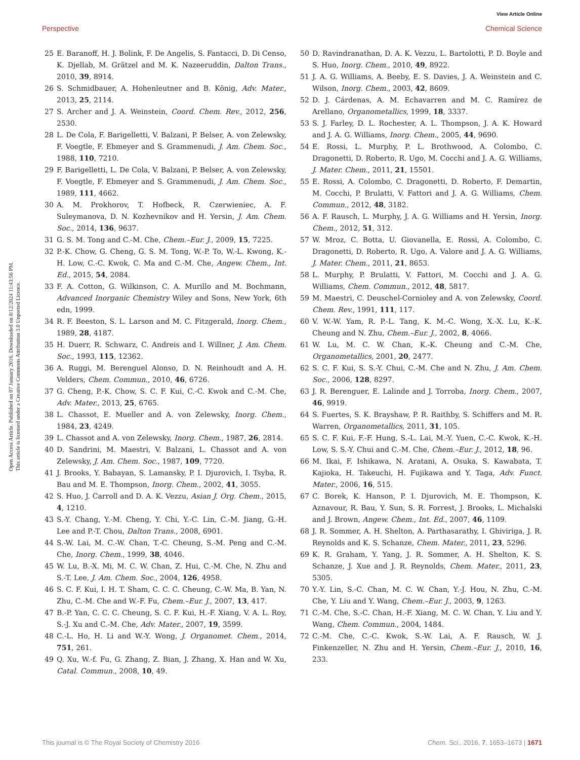View Article Online
Perspective Chemical Science
Open Access Article. Published on 07 January 2016. Downloaded on 8/12/2024 11:43:56 PM.
This article is licensed under a Creative Commons Attribution 3.0 Unported Licence.
25 E. Baranoff, H. J. Bolink, F. De Angelis, S. Fantacci, D. Di Censo, K. Djellab, M. Grätzel and M. K. Nazeeruddin, Dalton Trans., 2010, 39, 8914.
26 S. Schmidbauer, A. Hohenleutner and B. König, Adv. Mater., 2013, 25, 2114.
27 S. Archer and J. A. Weinstein, Coord. Chem. Rev., 2012, 256, 2530.
28 L. De Cola, F. Barigelletti, V. Balzani, P. Belser, A. von Zelewsky, F. Voegtle, F. Ebmeyer and S. Grammenudi, J. Am. Chem. Soc., 1988, 110, 7210.
29 F. Barigelletti, L. De Cola, V. Balzani, P. Belser, A. von Zelewsky, F. Voegtle, F. Ebmeyer and S. Grammenudi, J. Am. Chem. Soc., 1989, 111, 4662.
30 A. M. Prokhorov, T. Hofbeck, R. Czerwieniec, A. F. Suleymanova, D. N. Kozhevnikov and H. Yersin, J. Am. Chem. Soc., 2014, 136, 9637.
31 G. S. M. Tong and C.-M. Che, Chem.–Eur. J., 2009, 15, 7225.
32 P.-K. Chow, G. Cheng, G. S. M. Tong, W.-P. To, W.-L. Kwong, K.-H. Low, C.-C. Kwok, C. Ma and C.-M. Che, Angew. Chem., Int. Ed., 2015, 54, 2084.
33 F. A. Cotton, G. Wilkinson, C. A. Murillo and M. Bochmann, Advanced Inorganic Chemistry Wiley and Sons, New York, 6th edn, 1999.
34 R. F. Beeston, S. L. Larson and M. C. Fitzgerald, Inorg. Chem., 1989, 28, 4187.
35 H. Duerr, R. Schwarz, C. Andreis and I. Willner, J. Am. Chem. Soc., 1993, 115, 12362.
36 A. Ruggi, M. Berenguel Alonso, D. N. Reinhoudt and A. H. Velders, Chem. Commun., 2010, 46, 6726.
37 G. Cheng, P.-K. Chow, S. C. F. Kui, C.-C. Kwok and C.-M. Che, Adv. Mater., 2013, 25, 6765.
38 L. Chassot, E. Mueller and A. von Zelewsky, Inorg. Chem., 1984, 23, 4249.
39 L. Chassot and A. von Zelewsky, Inorg. Chem., 1987, 26, 2814.
40 D. Sandrini, M. Maestri, V. Balzani, L. Chassot and A. von Zelewsky, J. Am. Chem. Soc., 1987, 109, 7720.
41 J. Brooks, Y. Babayan, S. Lamansky, P. I. Djurovich, I. Tsyba, R. Bau and M. E. Thompson, Inorg. Chem., 2002, 41, 3055.
42 S. Huo, J. Carroll and D. A. K. Vezzu, Asian J. Org. Chem., 2015, 4, 1210.
43 S.-Y. Chang, Y.-M. Cheng, Y. Chi, Y.-C. Lin, C.-M. Jiang, G.-H. Lee and P.-T. Chou, Dalton Trans., 2008, 6901.
44 S.-W. Lai, M. C.-W. Chan, T.-C. Cheung, S.-M. Peng and C.-M. Che, Inorg. Chem., 1999, 38, 4046.
45 W. Lu, B.-X. Mi, M. C. W. Chan, Z. Hui, C.-M. Che, N. Zhu and S.-T. Lee, J. Am. Chem. Soc., 2004, 126, 4958.
46 S. C. F. Kui, I. H. T. Sham, C. C. C. Cheung, C.-W. Ma, B. Yan, N. Zhu, C.-M. Che and W.-F. Fu, Chem.–Eur. J., 2007, 13, 417.
47 B.-P. Yan, C. C. C. Cheung, S. C. F. Kui, H.-F. Xiang, V. A. L. Roy, S.-J. Xu and C.-M. Che, Adv. Mater., 2007, 19, 3599.
48 C.-L. Ho, H. Li and W.-Y. Wong, J. Organomet. Chem., 2014, 751, 261.
49 Q. Xu, W.-f. Fu, G. Zhang, Z. Bian, J. Zhang, X. Han and W. Xu, Catal. Commun., 2008, 10, 49.
50 D. Ravindranathan, D. A. K. Vezzu, L. Bartolotti, P. D. Boyle and S. Huo, Inorg. Chem., 2010, 49, 8922.
51 J. A. G. Williams, A. Beeby, E. S. Davies, J. A. Weinstein and C. Wilson, Inorg. Chem., 2003, 42, 8609.
52 D. J. Cárdenas, A. M. Echavarren and M. C. Ramírez de Arellano, Organometallics, 1999, 18, 3337.
53 S. J. Farley, D. L. Rochester, A. L. Thompson, J. A. K. Howard and J. A. G. Williams, Inorg. Chem., 2005, 44, 9690.
54 E. Rossi, L. Murphy, P. L. Brothwood, A. Colombo, C. Dragonetti, D. Roberto, R. Ugo, M. Cocchi and J. A. G. Williams, J. Mater. Chem., 2011, 21, 15501.
55 E. Rossi, A. Colombo, C. Dragonetti, D. Roberto, F. Demartin, M. Cocchi, P. Brulatti, V. Fattori and J. A. G. Williams, Chem. Commun., 2012, 48, 3182.
56 A. F. Rausch, L. Murphy, J. A. G. Williams and H. Yersin, Inorg. Chem., 2012, 51, 312.
57 W. Mroz, C. Botta, U. Giovanella, E. Rossi, A. Colombo, C. Dragonetti, D. Roberto, R. Ugo, A. Valore and J. A. G. Williams, J. Mater. Chem., 2011, 21, 8653.
58 L. Murphy, P. Brulatti, V. Fattori, M. Cocchi and J. A. G. Williams, Chem. Commun., 2012, 48, 5817.
59 M. Maestri, C. Deuschel-Cornioley and A. von Zelewsky, Coord. Chem. Rev., 1991, 111, 117.
60 V. W.-W. Yam, R. P.-L. Tang, K. M.-C. Wong, X.-X. Lu, K.-K. Cheung and N. Zhu, Chem.–Eur. J., 2002, 8, 4066.
61 W. Lu, M. C. W. Chan, K.-K. Cheung and C.-M. Che, Organometallics, 2001, 20, 2477.
62 S. C. F. Kui, S. S.-Y. Chui, C.-M. Che and N. Zhu, J. Am. Chem. Soc., 2006, 128, 8297.
63 J. R. Berenguer, E. Lalinde and J. Torroba, Inorg. Chem., 2007, 46, 9919.
64 S. Fuertes, S. K. Brayshaw, P. R. Raithby, S. Schiffers and M. R. Warren, Organometallics, 2011, 31, 105.
65 S. C. F. Kui, F.-F. Hung, S.-L. Lai, M.-Y. Yuen, C.-C. Kwok, K.-H. Low, S. S.-Y. Chui and C.-M. Che, Chem.–Eur. J., 2012, 18, 96.
66 M. Ikai, F. Ishikawa, N. Aratani, A. Osuka, S. Kawabata, T. Kajioka, H. Takeuchi, H. Fujikawa and Y. Taga, Adv. Funct. Mater., 2006, 16, 515.
67 C. Borek, K. Hanson, P. I. Djurovich, M. E. Thompson, K. Aznavour, R. Bau, Y. Sun, S. R. Forrest, J. Brooks, L. Michalski and J. Brown, Angew. Chem., Int. Ed., 2007, 46, 1109.
68 J. R. Sommer, A. H. Shelton, A. Parthasarathy, I. Ghiviriga, J. R. Reynolds and K. S. Schanze, Chem. Mater., 2011, 23, 5296.
69 K. R. Graham, Y. Yang, J. R. Sommer, A. H. Shelton, K. S. Schanze, J. Xue and J. R. Reynolds, Chem. Mater., 2011, 23, 5305.
70 Y.-Y. Lin, S.-C. Chan, M. C. W. Chan, Y.-J. Hou, N. Zhu, C.-M. Che, Y. Liu and Y. Wang, Chem.–Eur. J., 2003, 9, 1263.
71 C.-M. Che, S.-C. Chan, H.-F. Xiang, M. C. W. Chan, Y. Liu and Y. Wang, Chem. Commun., 2004, 1484.
72 C.-M. Che, C.-C. Kwok, S.-W. Lai, A. F. Rausch, W. J. Finkenzeller, N. Zhu and H. Yersin, Chem.–Eur. J., 2010, 16, 233.
This journal is © The Royal Society of Chemistry 2016 Chem. Sci., 2016, 7, 1653–1673 | 1671